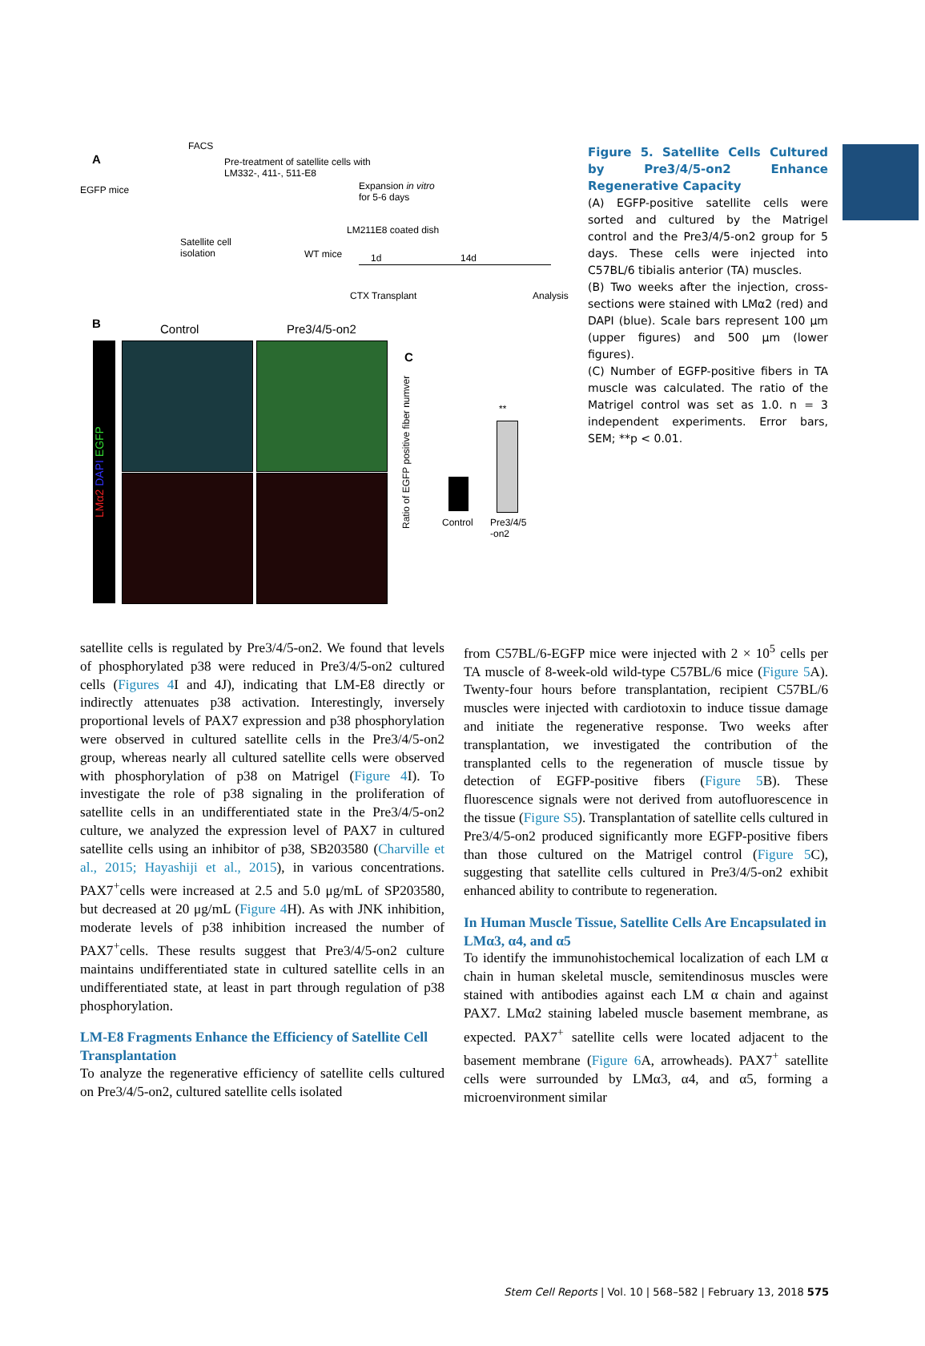A
EGFP mice
FACS
Pre-treatment of satellite cells with
LM332-, 411-, 511-E8
Satellite cell
isolation
Expansion in vitro
for 5-6 days
LM211E8 coated dish
WT mice 1d 14d
CTX Transplant Analysis
B Control Pre3/4/5-on2
LMα2 DAPI EGFP
C
Ratio of EGFP positive fiber numver
**
Control
Pre3/4/5
-on2
Figure 5. Satellite Cells Cultured by Pre3/4/5-on2 Enhance Regenerative Capacity
(A) EGFP-positive satellite cells were sorted and cultured by the Matrigel control and the Pre3/4/5-on2 group for 5 days. These cells were injected into C57BL/6 tibialis anterior (TA) muscles.
(B) Two weeks after the injection, cross-sections were stained with LMα2 (red) and DAPI (blue). Scale bars represent 100 μm (upper figures) and 500 μm (lower figures).
(C) Number of EGFP-positive fibers in TA muscle was calculated. The ratio of the Matrigel control was set as 1.0. n = 3 independent experiments. Error bars, SEM; **p < 0.01.
satellite cells is regulated by Pre3/4/5-on2. We found that levels of phosphorylated p38 were reduced in Pre3/4/5-on2 cultured cells (Figures 4 I and 4J), indicating that LM-E8 directly or indirectly attenuates p38 activation. Interestingly, inversely proportional levels of PAX7 expression and p38 phosphorylation were observed in cultured satellite cells in the Pre3/4/5-on2 group, whereas nearly all cultured satellite cells were observed with phosphorylation of p38 on Matrigel (Figure 4 I). To investigate the role of p38 signaling in the proliferation of satellite cells in an undifferentiated state in the Pre3/4/5-on2 culture, we analyzed the expression level of PAX7 in cultured satellite cells using an inhibitor of p38, SB203580 (Charville et al., 2015; Hayashiji et al., 2015), in various concentrations. PAX7<sup>+</sup>cells were increased at 2.5 and 5.0 μg/mL of SP203580, but decreased at 20 μg/mL (Figure 4 H). As with JNK inhibition, moderate levels of p38 inhibition increased the number of PAX7<sup>+</sup>cells. These results suggest that Pre3/4/5-on2 culture maintains undifferentiated state in cultured satellite cells in an undifferentiated state, at least in part through regulation of p38 phosphorylation.
LM-E8 Fragments Enhance the Efficiency of Satellite Cell Transplantation
To analyze the regenerative efficiency of satellite cells cultured on Pre3/4/5-on2, cultured satellite cells isolated
from C57BL/6-EGFP mice were injected with 2 × 10<sup>5</sup> cells per TA muscle of 8-week-old wild-type C57BL/6 mice (Figure 5 A). Twenty-four hours before transplantation, recipient C57BL/6 muscles were injected with cardiotoxin to induce tissue damage and initiate the regenerative response. Two weeks after transplantation, we investigated the contribution of the transplanted cells to the regeneration of muscle tissue by detection of EGFP-positive fibers (Figure 5 B). These fluorescence signals were not derived from autofluorescence in the tissue (Figure S5). Transplantation of satellite cells cultured in Pre3/4/5-on2 produced significantly more EGFP-positive fibers than those cultured on the Matrigel control (Figure 5 C), suggesting that satellite cells cultured in Pre3/4/5-on2 exhibit enhanced ability to contribute to regeneration.
In Human Muscle Tissue, Satellite Cells Are Encapsulated in LMα3, α4, and α5
To identify the immunohistochemical localization of each LM α chain in human skeletal muscle, semitendinosus muscles were stained with antibodies against each LM α chain and against PAX7. LMα2 staining labeled muscle basement membrane, as expected. PAX7<sup>+</sup> satellite cells were located adjacent to the basement membrane (Figure 6 A, arrowheads). PAX7<sup>+</sup> satellite cells were surrounded by LMα3, α4, and α5, forming a microenvironment similar
Stem Cell Reports | Vol. 10 | 568–582 | February 13, 2018 575